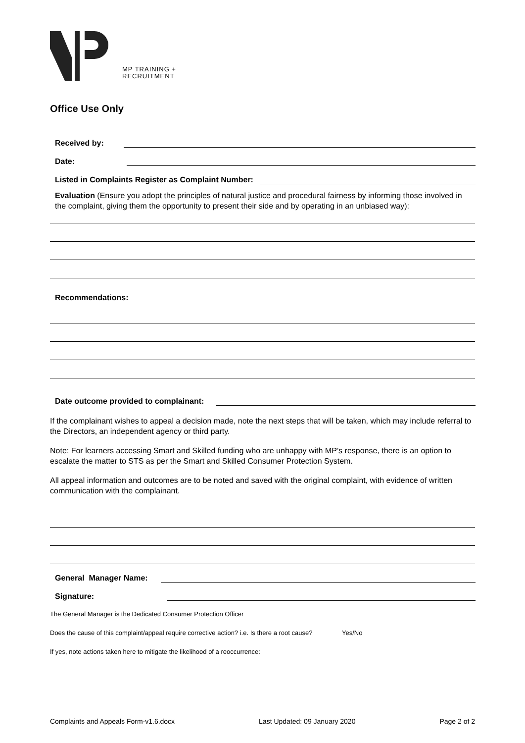MP TRAINING +
RECRUITMENT
Office Use Only
Received by:
Date:
Listed in Complaints Register as Complaint Number:
Evaluation (Ensure you adopt the principles of natural justice and procedural fairness by informing those involved in the complaint, giving them the opportunity to present their side and by operating in an unbiased way):
Recommendations:
Date outcome provided to complainant:
If the complainant wishes to appeal a decision made, note the next steps that will be taken, which may include referral to the Directors, an independent agency or third party.
Note: For learners accessing Smart and Skilled funding who are unhappy with MP’s response, there is an option to escalate the matter to STS as per the Smart and Skilled Consumer Protection System.
All appeal information and outcomes are to be noted and saved with the original complaint, with evidence of written communication with the complainant.
General Manager Name:
Signature:
The General Manager is the Dedicated Consumer Protection Officer
Does the cause of this complaint/appeal require corrective action? i.e. Is there a root cause? Yes/No
If yes, note actions taken here to mitigate the likelihood of a reoccurrence:
Complaints and Appeals Form-v1.6.docx Last Updated: 09 January 2020 Page 2 of 2